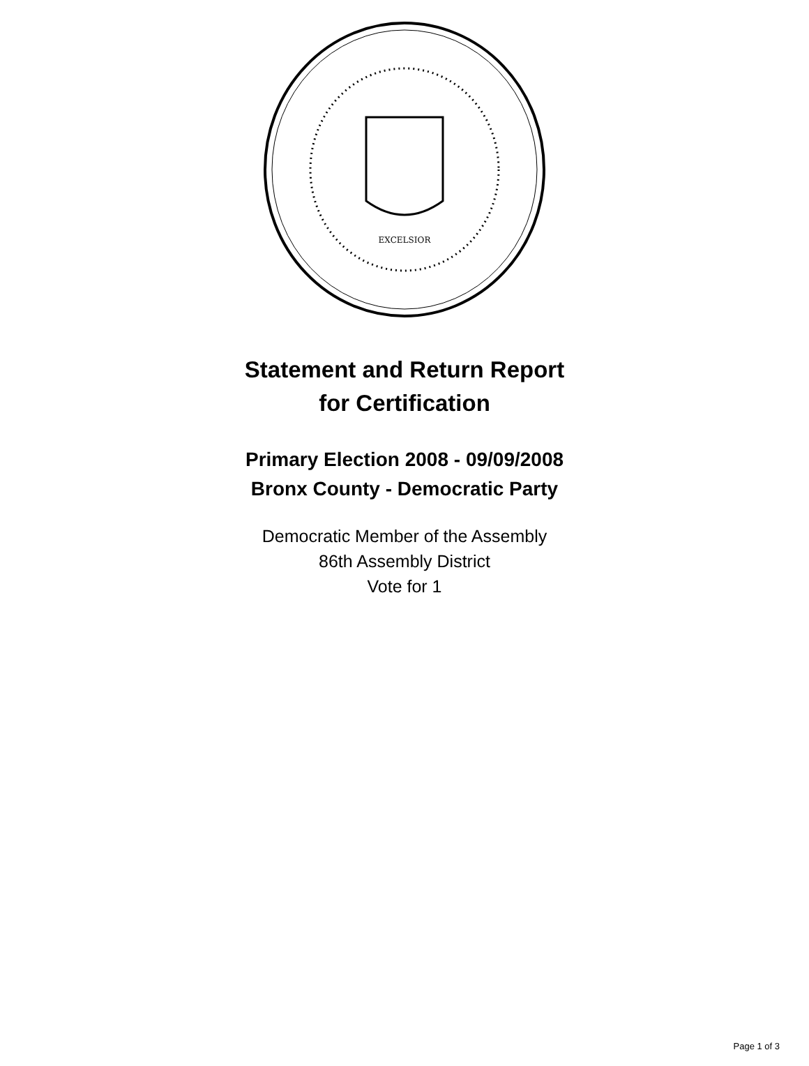EXCELSIOR
Statement and Return Report
for Certification
Primary Election 2008 - 09/09/2008
Bronx County - Democratic Party
Democratic Member of the Assembly
86th Assembly District
Vote for 1
Page 1 of 3